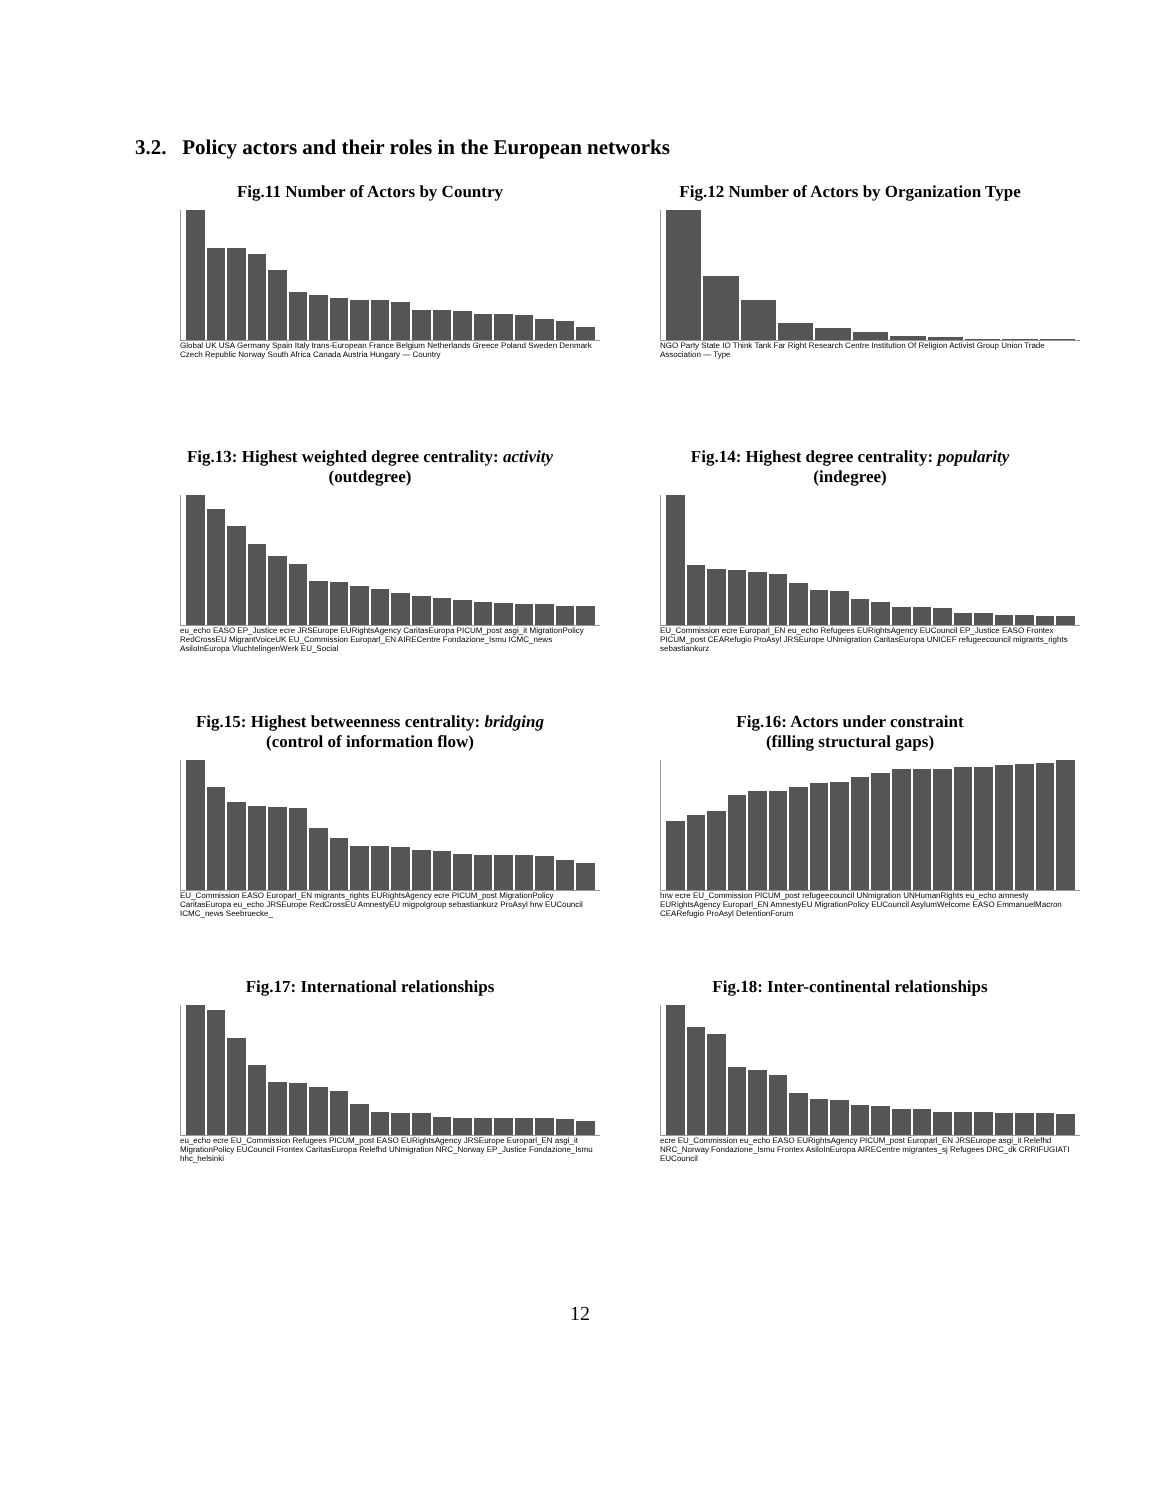3.2. Policy actors and their roles in the European networks
Fig.11 Number of Actors by Country
Global UK USA Germany Spain Italy trans-European France Belgium Netherlands Greece Poland Sweden Denmark Czech Republic Norway South Africa Canada Austria Hungary — Country
Fig.12 Number of Actors by Organization Type
NGO Party State IO Think Tank Far Right Research Centre Institution Of Religion Activist Group Union Trade Association — Type
Fig.13: Highest weighted degree centrality: activity
(outdegree)
eu_echo EASO EP_Justice ecre JRSEurope EURightsAgency CaritasEuropa PICUM_post asgi_it MigrationPolicy RedCrossEU MigrantVoiceUK EU_Commission Europarl_EN AIRECentre Fondazione_Ismu ICMC_news AsiloInEuropa VluchtelingenWerk EU_Social
Fig.14: Highest degree centrality: popularity
(indegree)
EU_Commission ecre Europarl_EN eu_echo Refugees EURightsAgency EUCouncil EP_Justice EASO Frontex PICUM_post CEARefugio ProAsyl JRSEurope UNmigration CaritasEuropa UNICEF refugeecouncil migrants_rights sebastiankurz
Fig.15: Highest betweenness centrality: bridging
(control of information flow)
EU_Commission EASO Europarl_EN migrants_rights EURightsAgency ecre PICUM_post MigrationPolicy CaritasEuropa eu_echo JRSEurope RedCrossEU AmnestyEU migpolgroup sebastiankurz ProAsyl hrw EUCouncil ICMC_news Seebruecke_
Fig.16: Actors under constraint
(filling structural gaps)
hrw ecre EU_Commission PICUM_post refugeecouncil UNmigration UNHumanRights eu_echo amnesty EURightsAgency Europarl_EN AmnestyEU MigrationPolicy EUCouncil AsylumWelcome EASO EmmanuelMacron CEARefugio ProAsyl DetentionForum
Fig.17: International relationships
eu_echo ecre EU_Commission Refugees PICUM_post EASO EURightsAgency JRSEurope Europarl_EN asgi_it MigrationPolicy EUCouncil Frontex CaritasEuropa Relefhd UNmigration NRC_Norway EP_Justice Fondazione_Ismu hhc_helsinki
Fig.18: Inter-continental relationships
ecre EU_Commission eu_echo EASO EURightsAgency PICUM_post Europarl_EN JRSEurope asgi_it Relefhd NRC_Norway Fondazione_Ismu Frontex AsiloInEuropa AIRECentre migrantes_sj Refugees DRC_dk CRRIFUGIATI EUCouncil
12